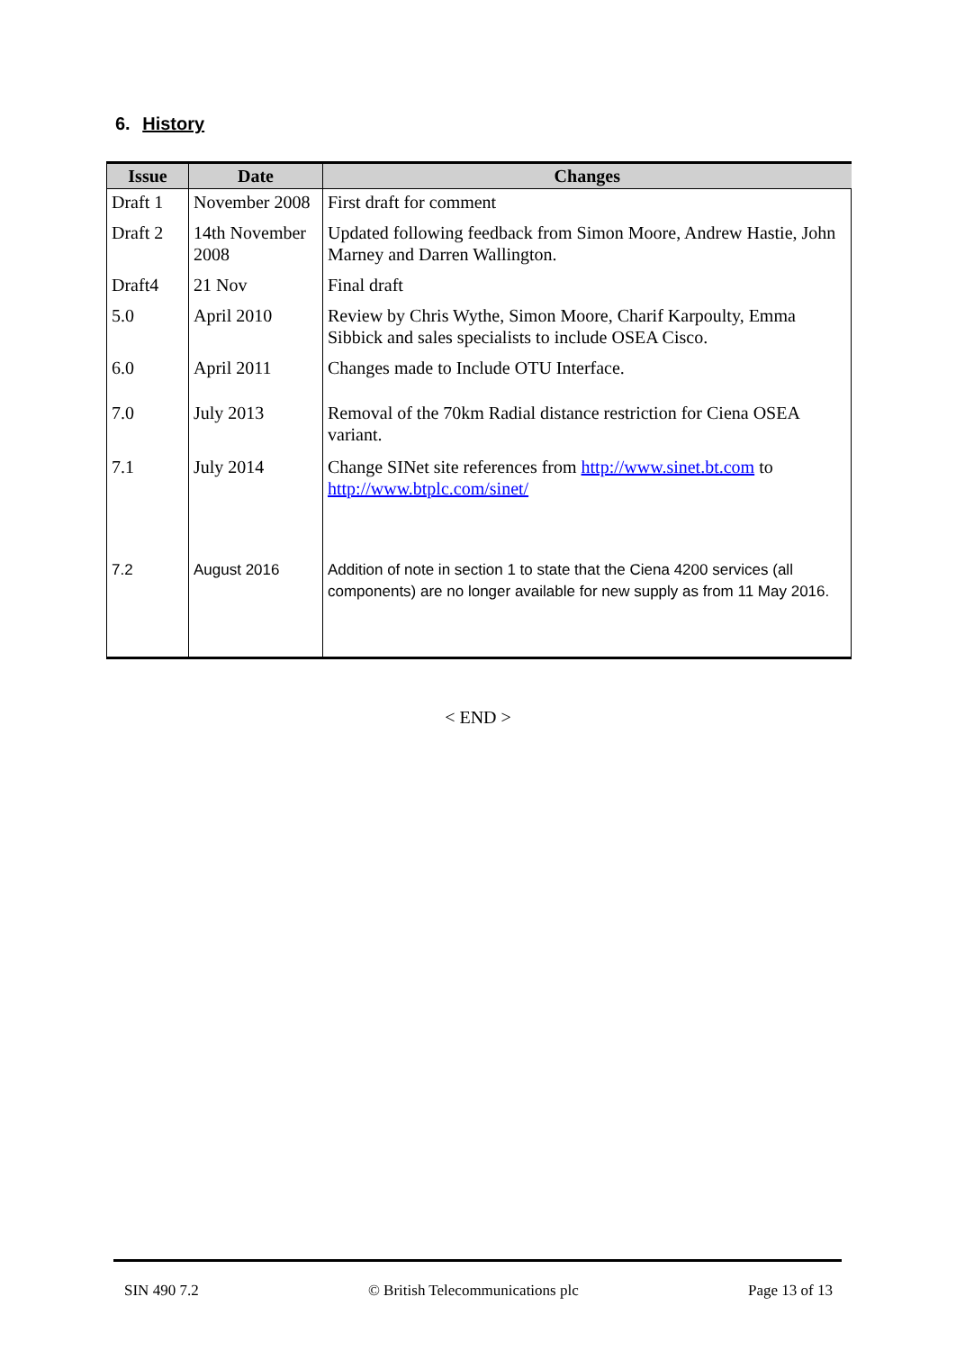6. History
| Issue | Date | Changes |
| --- | --- | --- |
| Draft 1 | November 2008 | First draft for comment |
| Draft 2 | 14th November 2008 | Updated following feedback from Simon Moore, Andrew Hastie, John Marney and Darren Wallington. |
| Draft4 | 21 Nov | Final draft |
| 5.0 | April 2010 | Review by Chris Wythe, Simon Moore, Charif Karpoulty, Emma Sibbick and sales specialists to include OSEA Cisco. |
| 6.0 | April 2011 | Changes made to Include OTU Interface. |
| 7.0 | July 2013 | Removal of the 70km Radial distance restriction for Ciena OSEA variant. |
| 7.1 | July 2014 | Change SINet site references from http://www.sinet.bt.com to http://www.btplc.com/sinet/ |
| 7.2 | August 2016 | Addition of note in section 1 to state that the Ciena 4200 services (all components) are no longer available for new supply as from 11 May 2016. |
< END >
SIN 490 7.2 © British Telecommunications plc Page 13 of 13